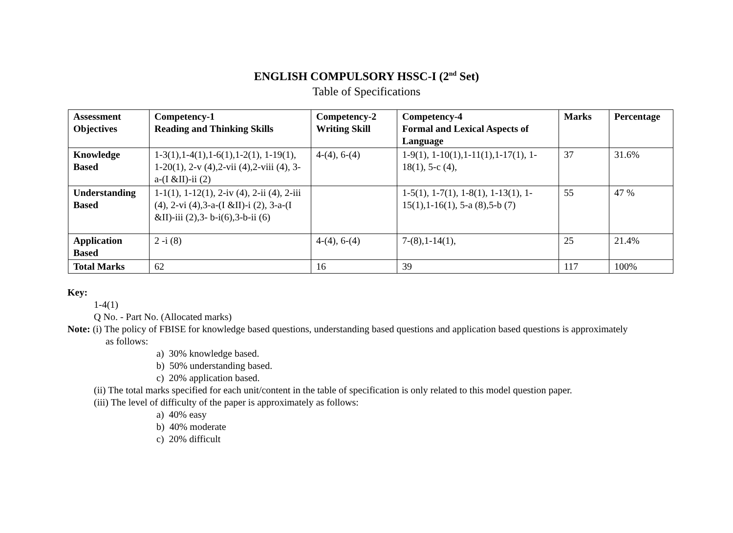ENGLISH COMPULSORY HSSC-I (2<sup>nd</sup> Set)
Table of Specifications
| Assessment Objectives | Competency-1 Reading and Thinking Skills | Competency-2 Writing Skill | Competency-4 Formal and Lexical Aspects of Language | Marks | Percentage |
| --- | --- | --- | --- | --- | --- |
| Knowledge Based | 1-3(1),1-4(1),1-6(1),1-2(1), 1-19(1), 1-20(1), 2-v (4),2-vii (4),2-viii (4), 3-a-(I &II)-ii (2) | 4-(4), 6-(4) | 1-9(1), 1-10(1),1-11(1),1-17(1), 1-18(1), 5-c (4), | 37 | 31.6% |
| Understanding Based | 1-1(1), 1-12(1), 2-iv (4), 2-ii (4), 2-iii (4), 2-vi (4),3-a-(I &II)-i (2), 3-a-(I &II)-iii (2),3- b-i(6),3-b-ii (6) | | 1-5(1), 1-7(1), 1-8(1), 1-13(1), 1-15(1),1-16(1), 5-a (8),5-b (7) | 55 | 47 % |
| Application Based | 2 -i (8) | 4-(4), 6-(4) | 7-(8),1-14(1), | 25 | 21.4% |
| Total Marks | 62 | 16 | 39 | 117 | 100% |
Key:
1-4(1)
Q No. - Part No. (Allocated marks)
Note: (i) The policy of FBISE for knowledge based questions, understanding based questions and application based questions is approximately
as follows:
a) 30% knowledge based.
b) 50% understanding based.
c) 20% application based.
(ii) The total marks specified for each unit/content in the table of specification is only related to this model question paper.
(iii) The level of difficulty of the paper is approximately as follows:
a) 40% easy
b) 40% moderate
c) 20% difficult